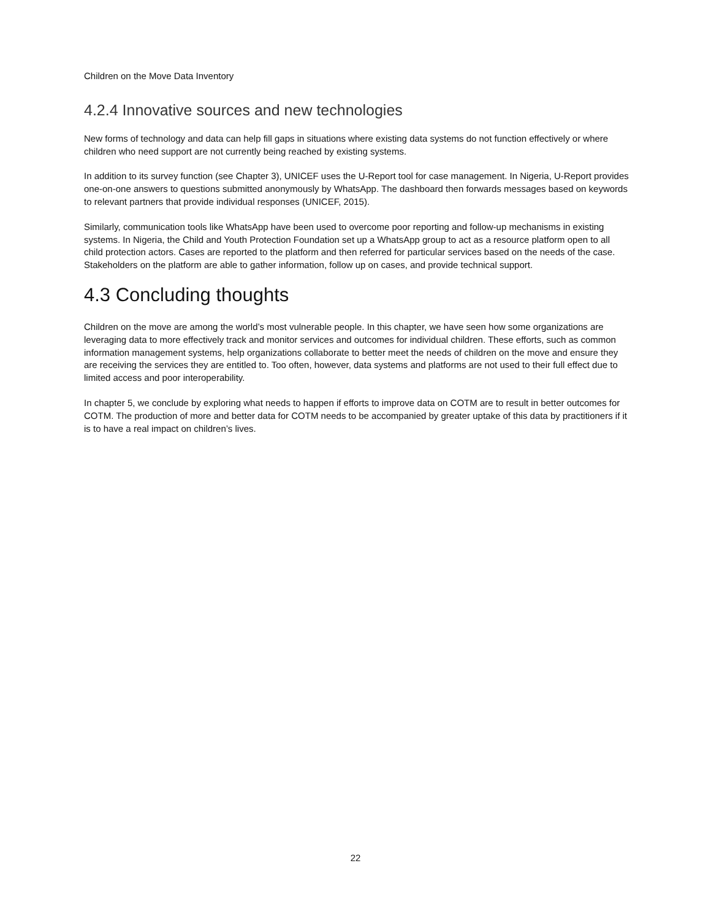Children on the Move Data Inventory
4.2.4 Innovative sources and new technologies
New forms of technology and data can help fill gaps in situations where existing data systems do not function effectively or where children who need support are not currently being reached by existing systems.
In addition to its survey function (see Chapter 3), UNICEF uses the U-Report tool for case management. In Nigeria, U-Report provides one-on-one answers to questions submitted anonymously by WhatsApp. The dashboard then forwards messages based on keywords to relevant partners that provide individual responses (UNICEF, 2015).
Similarly, communication tools like WhatsApp have been used to overcome poor reporting and follow-up mechanisms in existing systems. In Nigeria, the Child and Youth Protection Foundation set up a WhatsApp group to act as a resource platform open to all child protection actors. Cases are reported to the platform and then referred for particular services based on the needs of the case. Stakeholders on the platform are able to gather information, follow up on cases, and provide technical support.
4.3 Concluding thoughts
Children on the move are among the world’s most vulnerable people. In this chapter, we have seen how some organizations are leveraging data to more effectively track and monitor services and outcomes for individual children. These efforts, such as common information management systems, help organizations collaborate to better meet the needs of children on the move and ensure they are receiving the services they are entitled to. Too often, however, data systems and platforms are not used to their full effect due to limited access and poor interoperability.
In chapter 5, we conclude by exploring what needs to happen if efforts to improve data on COTM are to result in better outcomes for COTM. The production of more and better data for COTM needs to be accompanied by greater uptake of this data by practitioners if it is to have a real impact on children’s lives.
22